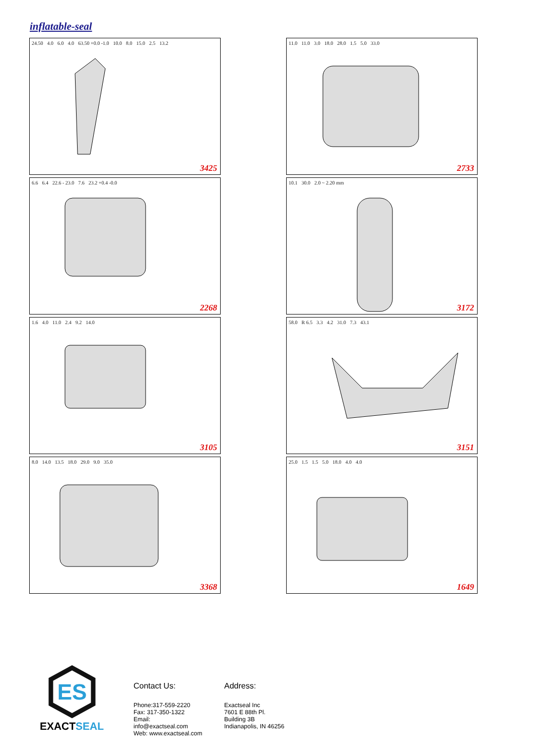inflatable-seal
24.50 4.0 6.0 4.0 63.50 +0.0 -1.0 10.0 8.0 15.0 2.5 13.2
3425
11.0 11.0 3.0 18.0 28.0 1.5 5.0 33.0
2733
6.6 6.4 22.6 - 23.0 7.6 23.2 +0.4 -0.0
2268
10.1 30.0 2.0 ~ 2.20 mm
3172
1.6 4.0 11.0 2.4 9.2 14.0
3105
58.0 R 6.5 3.3 4.2 31.0 7.3 43.1
3151
8.0 14.0 13.5 18.0 29.0 9.0 35.0
3368
25.0 1.5 1.5 5.0 18.0 4.0 4.0
1649
ES
EXACTSEAL
Contact Us:
Phone:317-559-2220
Fax: 317-350-1322
Email: info@exactseal.com
Web: www.exactseal.com
Address:
Exactseal Inc
7601 E 88th Pl.
Building 3B
Indianapolis, IN 46256